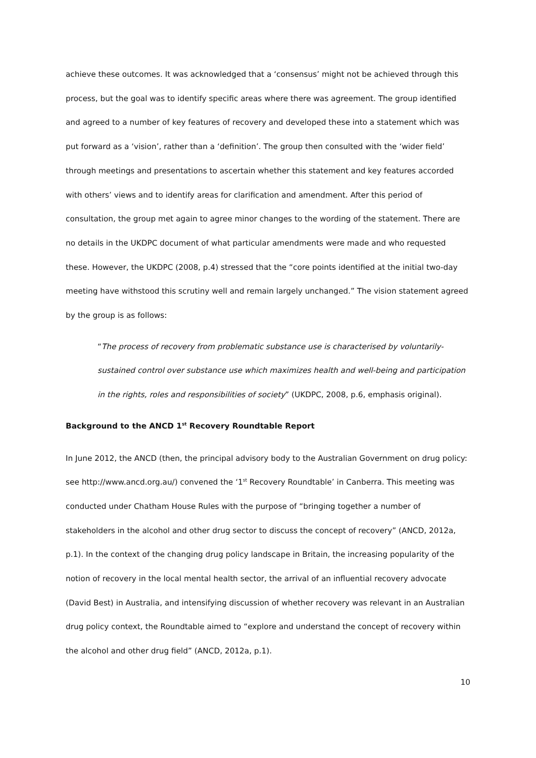achieve these outcomes. It was acknowledged that a ‘consensus’ might not be achieved through this process, but the goal was to identify specific areas where there was agreement. The group identified and agreed to a number of key features of recovery and developed these into a statement which was put forward as a ‘vision’, rather than a ‘definition’. The group then consulted with the ‘wider field’ through meetings and presentations to ascertain whether this statement and key features accorded with others’ views and to identify areas for clarification and amendment. After this period of consultation, the group met again to agree minor changes to the wording of the statement. There are no details in the UKDPC document of what particular amendments were made and who requested these. However, the UKDPC (2008, p.4) stressed that the “core points identified at the initial two-day meeting have withstood this scrutiny well and remain largely unchanged.” The vision statement agreed by the group is as follows:
“The process of recovery from problematic substance use is characterised by voluntarily-sustained control over substance use which maximizes health and well-being and participation in the rights, roles and responsibilities of society” (UKDPC, 2008, p.6, emphasis original).
Background to the ANCD 1<sup>st</sup> Recovery Roundtable Report
In June 2012, the ANCD (then, the principal advisory body to the Australian Government on drug policy: see http://www.ancd.org.au/) convened the ‘1<sup>st</sup> Recovery Roundtable’ in Canberra. This meeting was conducted under Chatham House Rules with the purpose of “bringing together a number of stakeholders in the alcohol and other drug sector to discuss the concept of recovery” (ANCD, 2012a, p.1). In the context of the changing drug policy landscape in Britain, the increasing popularity of the notion of recovery in the local mental health sector, the arrival of an influential recovery advocate (David Best) in Australia, and intensifying discussion of whether recovery was relevant in an Australian drug policy context, the Roundtable aimed to “explore and understand the concept of recovery within the alcohol and other drug field” (ANCD, 2012a, p.1).
10